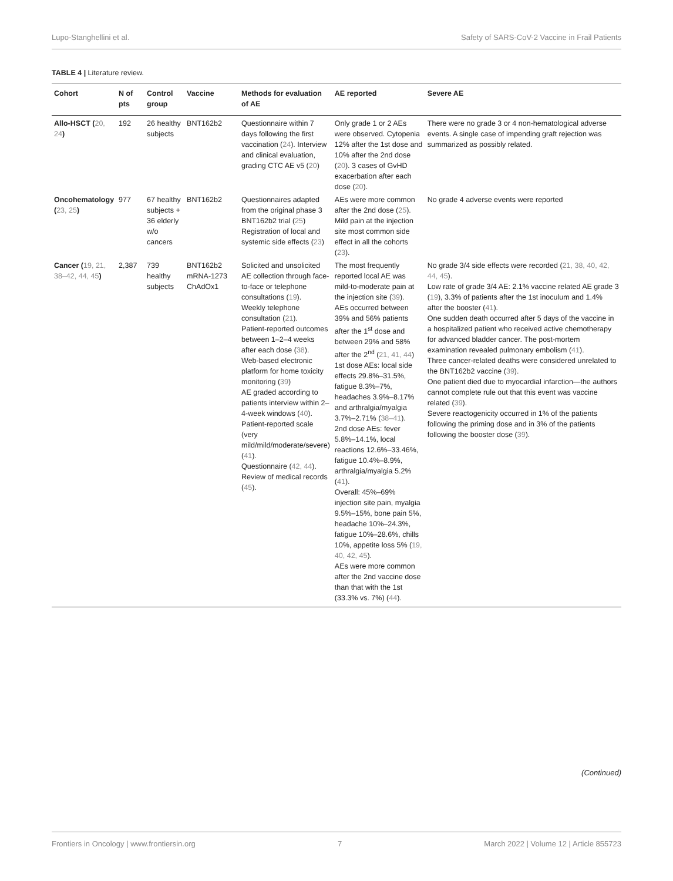Lupo-Stanghellini et al. Safety of SARS-CoV-2 Vaccine in Frail Patients
TABLE 4 | Literature review.
| Cohort | N of pts | Control group | Vaccine | Methods for evaluation of AE | AE reported | Severe AE |
| --- | --- | --- | --- | --- | --- | --- |
| Allo-HSCT ( 20, 24 ) | 192 | 26 healthy subjects | BNT162b2 | Questionnaire within 7 days following the first vaccination ( 24 ). Interview and clinical evaluation, grading CTC AE v5 ( 20 ) | Only grade 1 or 2 AEs were observed. Cytopenia 12% after the 1st dose and 10% after the 2nd dose ( 20 ). 3 cases of GvHD exacerbation after each dose ( 20 ). | There were no grade 3 or 4 non-hematological adverse events. A single case of impending graft rejection was summarized as possibly related. |
| Oncohematology ( 23, 25 ) | 977 | 67 healthy subjects + 36 elderly w/o cancers | BNT162b2 | Questionnaires adapted from the original phase 3 BNT162b2 trial ( 25 ) Registration of local and systemic side effects ( 23 ) | AEs were more common after the 2nd dose ( 25 ). Mild pain at the injection site most common side effect in all the cohorts ( 23 ). | No grade 4 adverse events were reported |
| Cancer ( 19, 21, 38–42, 44, 45 ) | 2,387 | 739 healthy subjects | BNT162b2 mRNA-1273 ChAdOx1 | Solicited and unsolicited AE collection through face-to-face or telephone consultations ( 19 ). Weekly telephone consultation ( 21 ). Patient-reported outcomes between 1–2–4 weeks after each dose ( 38 ). Web-based electronic platform for home toxicity monitoring ( 39 ) AE graded according to patients interview within 2–4-week windows ( 40 ). Patient-reported scale (very mild/mild/moderate/severe) ( 41 ). Questionnaire ( 42, 44 ). Review of medical records ( 45 ). | The most frequently reported local AE was mild-to-moderate pain at the injection site ( 39 ). AEs occurred between 39% and 56% patients after the 1<sup>st</sup> dose and between 29% and 58% after the 2<sup>nd</sup> ( 21, 41, 44 ) 1st dose AEs: local side effects 29.8%–31.5%, fatigue 8.3%–7%, headaches 3.9%–8.17% and arthralgia/myalgia 3.7%–2.71% ( 38–41 ). 2nd dose AEs: fever 5.8%–14.1%, local reactions 12.6%–33.46%, fatigue 10.4%–8.9%, arthralgia/myalgia 5.2% ( 41 ). Overall: 45%–69% injection site pain, myalgia 9.5%–15%, bone pain 5%, headache 10%–24.3%, fatigue 10%–28.6%, chills 10%, appetite loss 5% ( 19, 40, 42, 45 ). AEs were more common after the 2nd vaccine dose than that with the 1st (33.3% vs. 7%) ( 44 ). | No grade 3/4 side effects were recorded ( 21, 38, 40, 42, 44, 45 ). Low rate of grade 3/4 AE: 2.1% vaccine related AE grade 3 ( 19 ), 3.3% of patients after the 1st inoculum and 1.4% after the booster ( 41 ). One sudden death occurred after 5 days of the vaccine in a hospitalized patient who received active chemotherapy for advanced bladder cancer. The post-mortem examination revealed pulmonary embolism ( 41 ). Three cancer-related deaths were considered unrelated to the BNT162b2 vaccine ( 39 ). One patient died due to myocardial infarction—the authors cannot complete rule out that this event was vaccine related ( 39 ). Severe reactogenicity occurred in 1% of the patients following the priming dose and in 3% of the patients following the booster dose ( 39 ). |
(Continued)
Frontiers in Oncology | www.frontiersin.org 7 March 2022 | Volume 12 | Article 855723